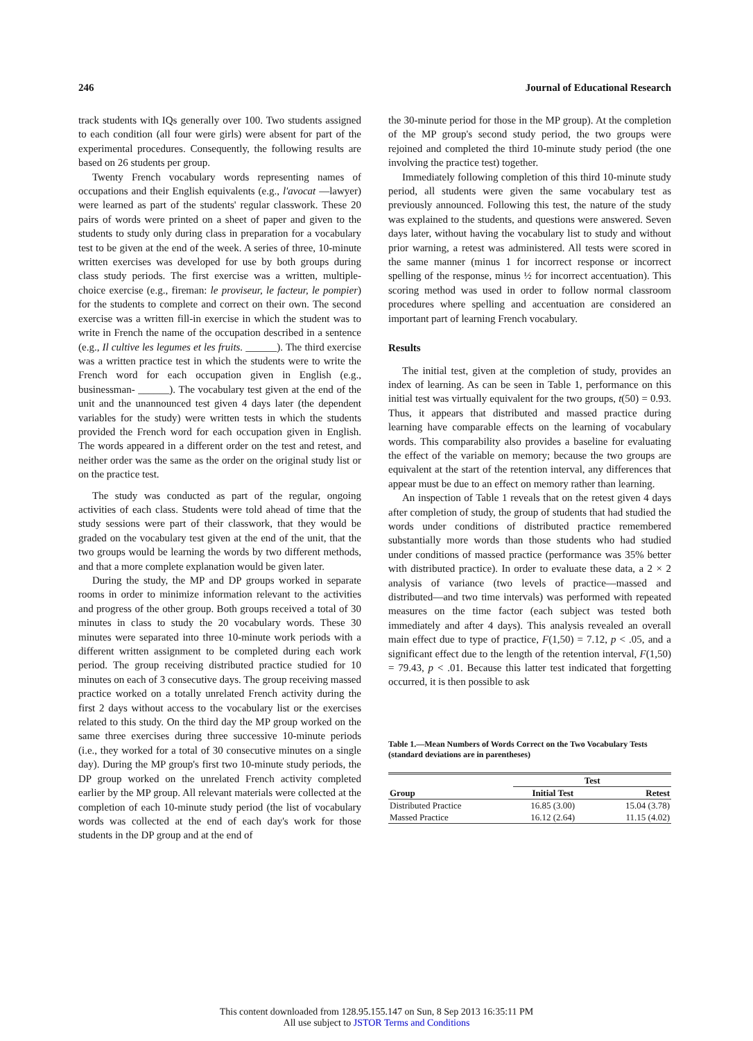246 Journal of Educational Research
track students with IQs generally over 100. Two students assigned to each condition (all four were girls) were absent for part of the experimental procedures. Consequently, the following results are based on 26 students per group.
Twenty French vocabulary words representing names of occupations and their English equivalents (e.g., l'avocat —lawyer) were learned as part of the students' regular classwork. These 20 pairs of words were printed on a sheet of paper and given to the students to study only during class in preparation for a vocabulary test to be given at the end of the week. A series of three, 10-minute written exercises was developed for use by both groups during class study periods. The first exercise was a written, multiple-choice exercise (e.g., fireman: le proviseur, le facteur, le pompier) for the students to complete and correct on their own. The second exercise was a written fill-in exercise in which the student was to write in French the name of the occupation described in a sentence (e.g., Il cultive les legumes et les fruits. ______). The third exercise was a written practice test in which the students were to write the French word for each occupation given in English (e.g., businessman- ______). The vocabulary test given at the end of the unit and the unannounced test given 4 days later (the dependent variables for the study) were written tests in which the students provided the French word for each occupation given in English. The words appeared in a different order on the test and retest, and neither order was the same as the order on the original study list or on the practice test.
The study was conducted as part of the regular, ongoing activities of each class. Students were told ahead of time that the study sessions were part of their classwork, that they would be graded on the vocabulary test given at the end of the unit, that the two groups would be learning the words by two different methods, and that a more complete explanation would be given later.
During the study, the MP and DP groups worked in separate rooms in order to minimize information relevant to the activities and progress of the other group. Both groups received a total of 30 minutes in class to study the 20 vocabulary words. These 30 minutes were separated into three 10-minute work periods with a different written assignment to be completed during each work period. The group receiving distributed practice studied for 10 minutes on each of 3 consecutive days. The group receiving massed practice worked on a totally unrelated French activity during the first 2 days without access to the vocabulary list or the exercises related to this study. On the third day the MP group worked on the same three exercises during three successive 10-minute periods (i.e., they worked for a total of 30 consecutive minutes on a single day). During the MP group's first two 10-minute study periods, the DP group worked on the unrelated French activity completed earlier by the MP group. All relevant materials were collected at the completion of each 10-minute study period (the list of vocabulary words was collected at the end of each day's work for those students in the DP group and at the end of
the 30-minute period for those in the MP group). At the completion of the MP group's second study period, the two groups were rejoined and completed the third 10-minute study period (the one involving the practice test) together.
Immediately following completion of this third 10-minute study period, all students were given the same vocabulary test as previously announced. Following this test, the nature of the study was explained to the students, and questions were answered. Seven days later, without having the vocabulary list to study and without prior warning, a retest was administered. All tests were scored in the same manner (minus 1 for incorrect response or incorrect spelling of the response, minus ½ for incorrect accentuation). This scoring method was used in order to follow normal classroom procedures where spelling and accentuation are considered an important part of learning French vocabulary.
Results
The initial test, given at the completion of study, provides an index of learning. As can be seen in Table 1, performance on this initial test was virtually equivalent for the two groups, t(50) = 0.93. Thus, it appears that distributed and massed practice during learning have comparable effects on the learning of vocabulary words. This comparability also provides a baseline for evaluating the effect of the variable on memory; because the two groups are equivalent at the start of the retention interval, any differences that appear must be due to an effect on memory rather than learning.
An inspection of Table 1 reveals that on the retest given 4 days after completion of study, the group of students that had studied the words under conditions of distributed practice remembered substantially more words than those students who had studied under conditions of massed practice (performance was 35% better with distributed practice). In order to evaluate these data, a 2 × 2 analysis of variance (two levels of practice—massed and distributed—and two time intervals) was performed with repeated measures on the time factor (each subject was tested both immediately and after 4 days). This analysis revealed an overall main effect due to type of practice, F(1,50) = 7.12, p < .05, and a significant effect due to the length of the retention interval, F(1,50) = 79.43, p < .01. Because this latter test indicated that forgetting occurred, it is then possible to ask
Table 1.—Mean Numbers of Words Correct on the Two Vocabulary Tests (standard deviations are in parentheses)
| | Test | |
| --- | --- | --- |
| Group | Initial Test | Retest |
| Distributed Practice | 16.85 (3.00) | 15.04 (3.78) |
| Massed Practice | 16.12 (2.64) | 11.15 (4.02) |
This content downloaded from 128.95.155.147 on Sun, 8 Sep 2013 16:35:11 PM
All use subject to JSTOR Terms and Conditions